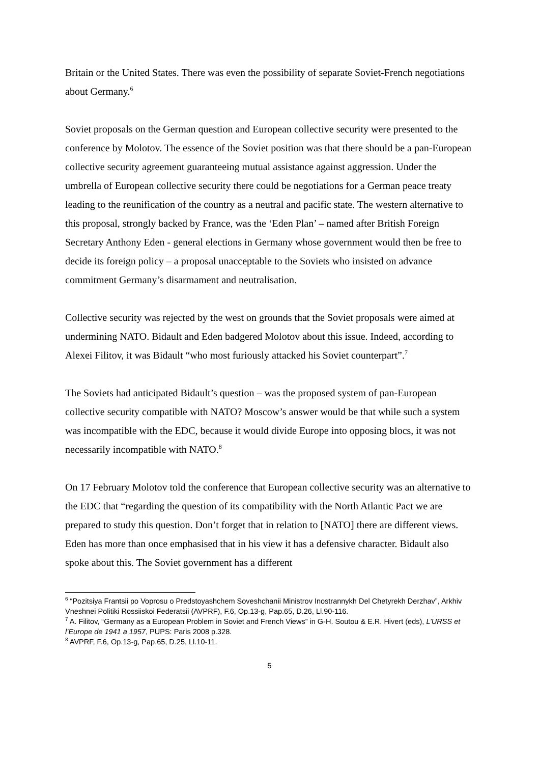Britain or the United States. There was even the possibility of separate Soviet-French negotiations about Germany.<sup>6</sup>
Soviet proposals on the German question and European collective security were presented to the conference by Molotov. The essence of the Soviet position was that there should be a pan-European collective security agreement guaranteeing mutual assistance against aggression. Under the umbrella of European collective security there could be negotiations for a German peace treaty leading to the reunification of the country as a neutral and pacific state. The western alternative to this proposal, strongly backed by France, was the ‘Eden Plan’ – named after British Foreign Secretary Anthony Eden - general elections in Germany whose government would then be free to decide its foreign policy – a proposal unacceptable to the Soviets who insisted on advance commitment Germany’s disarmament and neutralisation.
Collective security was rejected by the west on grounds that the Soviet proposals were aimed at undermining NATO. Bidault and Eden badgered Molotov about this issue. Indeed, according to Alexei Filitov, it was Bidault “who most furiously attacked his Soviet counterpart”.<sup>7</sup>
The Soviets had anticipated Bidault’s question – was the proposed system of pan-European collective security compatible with NATO? Moscow’s answer would be that while such a system was incompatible with the EDC, because it would divide Europe into opposing blocs, it was not necessarily incompatible with NATO.<sup>8</sup>
On 17 February Molotov told the conference that European collective security was an alternative to the EDC that “regarding the question of its compatibility with the North Atlantic Pact we are prepared to study this question. Don’t forget that in relation to [NATO] there are different views. Eden has more than once emphasised that in his view it has a defensive character. Bidault also spoke about this. The Soviet government has a different
<sup>6</sup> “Pozitsiya Frantsii po Voprosu o Predstoyashchem Soveshchanii Ministrov Inostrannykh Del Chetyrekh Derzhav”, Arkhiv Vneshnei Politiki Rossiiskoi Federatsii (AVPRF), F.6, Op.13-g, Pap.65, D.26, Ll.90-116.
<sup>7</sup> A. Filitov, “Germany as a European Problem in Soviet and French Views” in G-H. Soutou & E.R. Hivert (eds), L’URSS et l’Europe de 1941 a 1957, PUPS: Paris 2008 p.328.
<sup>8</sup> AVPRF, F.6, Op.13-g, Pap.65, D.25, Ll.10-11.
5